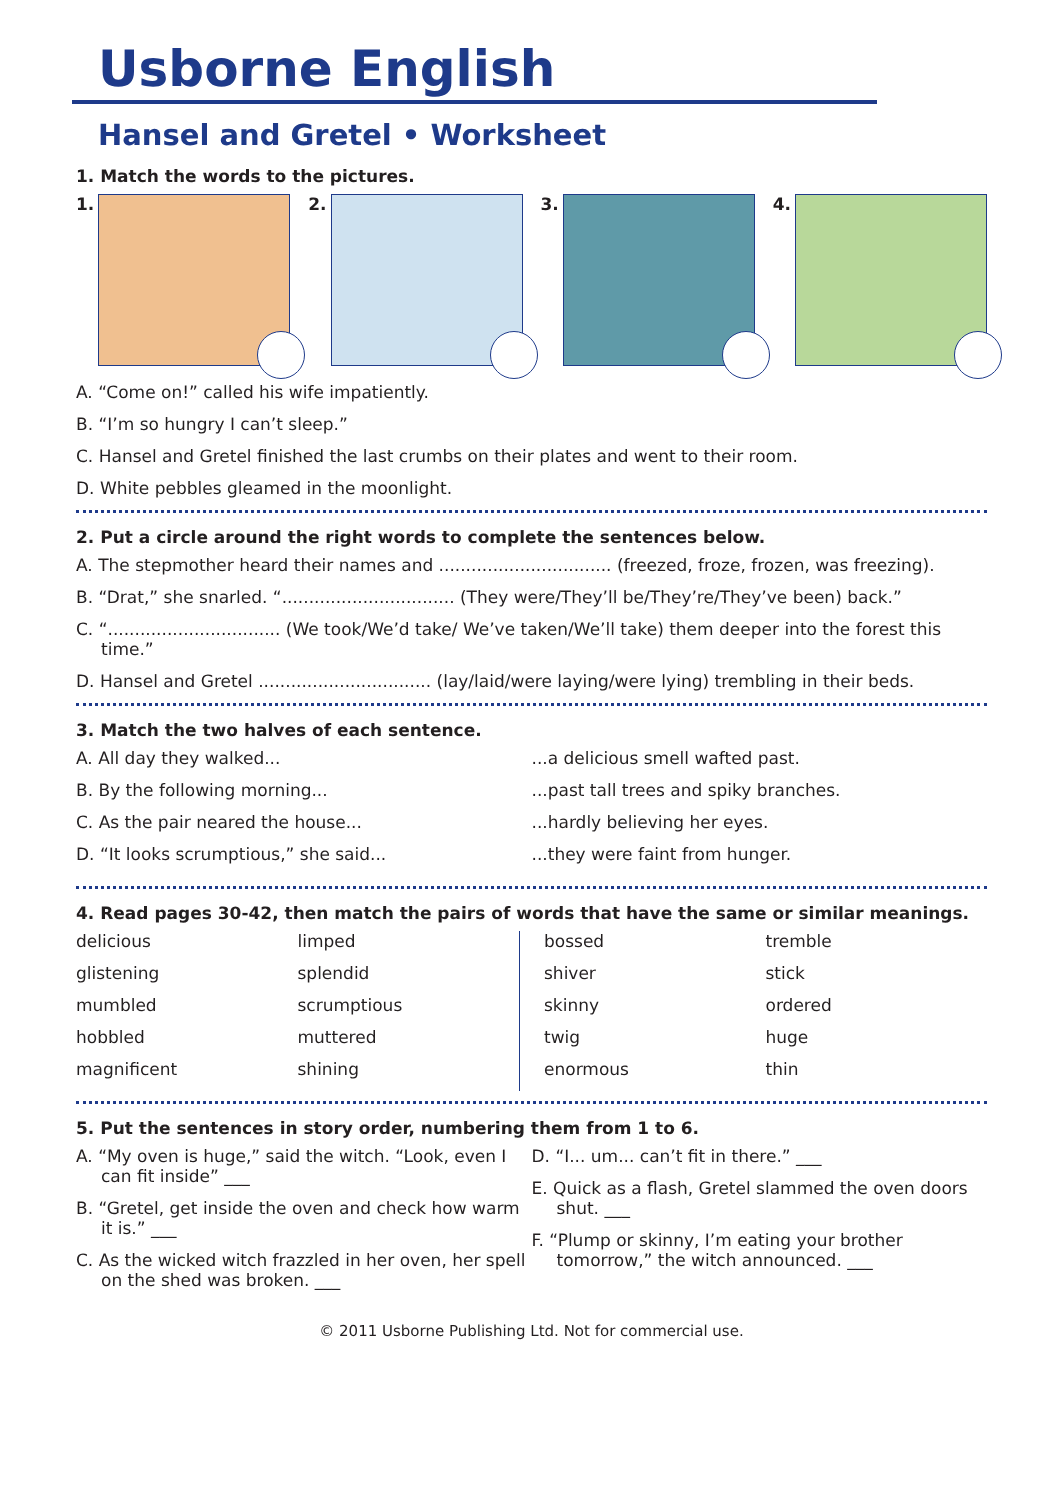Usborne English
Hansel and Gretel • Worksheet
1. Match the words to the pictures.
1. 2. 3. 4.
A. “Come on!” called his wife impatiently.
B. “I’m so hungry I can’t sleep.”
C. Hansel and Gretel finished the last crumbs on their plates and went to their room.
D. White pebbles gleamed in the moonlight.
2. Put a circle around the right words to complete the sentences below.
A. The stepmother heard their names and ................................ (freezed, froze, frozen, was freezing).
B. “Drat,” she snarled. “................................ (They were/They’ll be/They’re/They’ve been) back.”
C. “................................ (We took/We’d take/ We’ve taken/We’ll take) them deeper into the forest this time.”
D. Hansel and Gretel ................................ (lay/laid/were laying/were lying) trembling in their beds.
3. Match the two halves of each sentence.
A. All day they walked...
B. By the following morning...
C. As the pair neared the house...
D. “It looks scrumptious,” she said...
...a delicious smell wafted past.
...past tall trees and spiky branches.
...hardly believing her eyes.
...they were faint from hunger.
4. Read pages 30-42, then match the pairs of words that have the same or similar meanings.
delicious
glistening
mumbled
hobbled
magnificent
limped
splendid
scrumptious
muttered
shining
bossed
shiver
skinny
twig
enormous
tremble
stick
ordered
huge
thin
5. Put the sentences in story order, numbering them from 1 to 6.
A. “My oven is huge,” said the witch. “Look, even I can fit inside” ___
B. “Gretel, get inside the oven and check how warm it is.” ___
C. As the wicked witch frazzled in her oven, her spell on the shed was broken. ___
D. “I... um... can’t fit in there.” ___
E. Quick as a flash, Gretel slammed the oven doors shut. ___
F. “Plump or skinny, I’m eating your brother tomorrow,” the witch announced. ___
© 2011 Usborne Publishing Ltd. Not for commercial use.